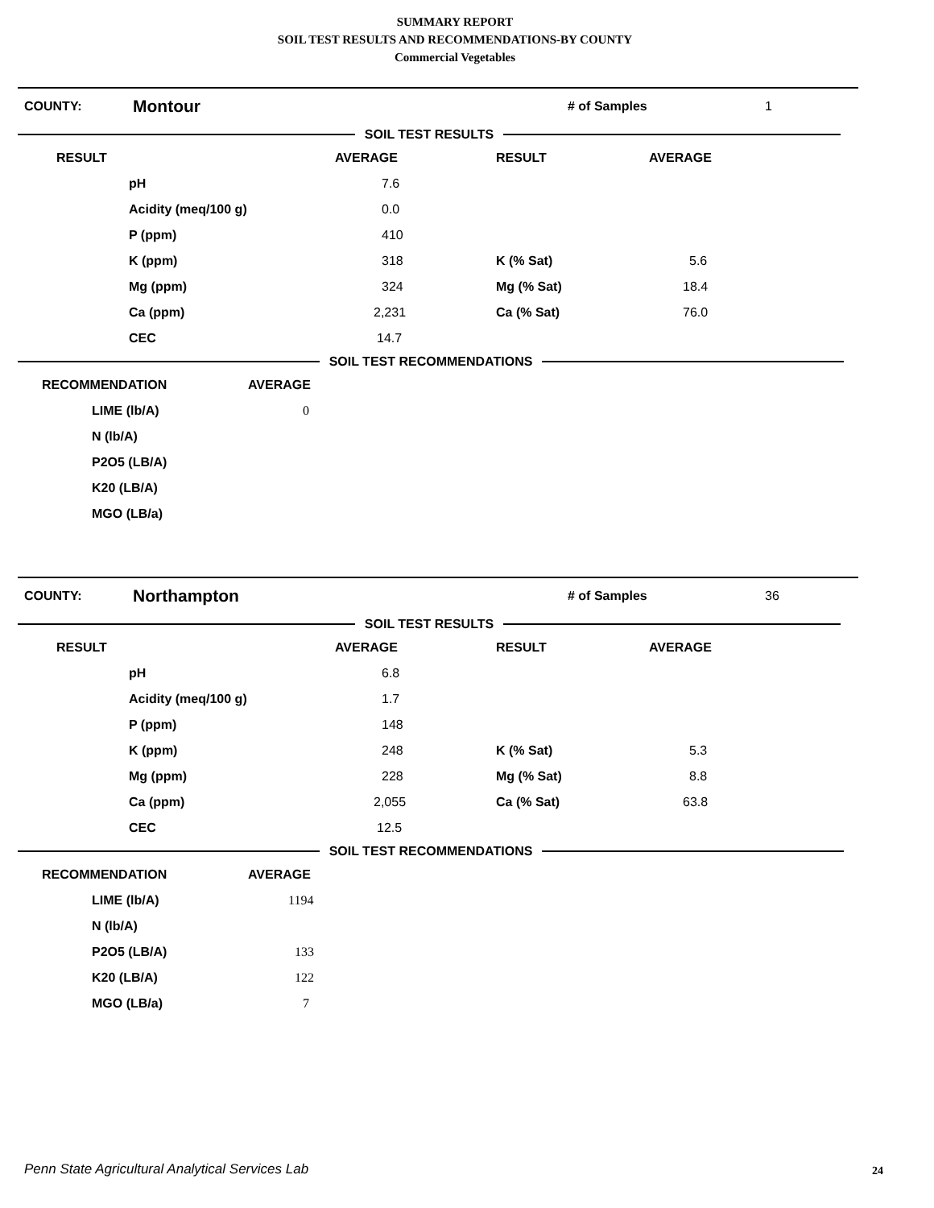SUMMARY REPORT
SOIL TEST RESULTS AND RECOMMENDATIONS-BY COUNTY
Commercial Vegetables
| COUNTY: | Montour | # of Samples | 1 |
SOIL TEST RESULTS
| RESULT | | AVERAGE | RESULT | AVERAGE |
| | pH | 7.6 | | |
| | Acidity (meq/100 g) | 0.0 | | |
| | P (ppm) | 410 | | |
| | K (ppm) | 318 | K (% Sat) | 5.6 |
| | Mg (ppm) | 324 | Mg (% Sat) | 18.4 |
| | Ca (ppm) | 2,231 | Ca (% Sat) | 76.0 |
| | CEC | 14.7 | | |
SOIL TEST RECOMMENDATIONS
| RECOMMENDATION | | AVERAGE |
| | LIME (lb/A) | 0 |
| | N (lb/A) | |
| | P2O5 (LB/A) | |
| | K20 (LB/A) | |
| | MGO (LB/a) | |
| COUNTY: | Northampton | # of Samples | 36 |
SOIL TEST RESULTS
| RESULT | | AVERAGE | RESULT | AVERAGE |
| | pH | 6.8 | | |
| | Acidity (meq/100 g) | 1.7 | | |
| | P (ppm) | 148 | | |
| | K (ppm) | 248 | K (% Sat) | 5.3 |
| | Mg (ppm) | 228 | Mg (% Sat) | 8.8 |
| | Ca (ppm) | 2,055 | Ca (% Sat) | 63.8 |
| | CEC | 12.5 | | |
SOIL TEST RECOMMENDATIONS
| RECOMMENDATION | | AVERAGE |
| | LIME (lb/A) | 1194 |
| | N (lb/A) | |
| | P2O5 (LB/A) | 133 |
| | K20 (LB/A) | 122 |
| | MGO (LB/a) | 7 |
Penn State Agricultural Analytical Services Lab
24